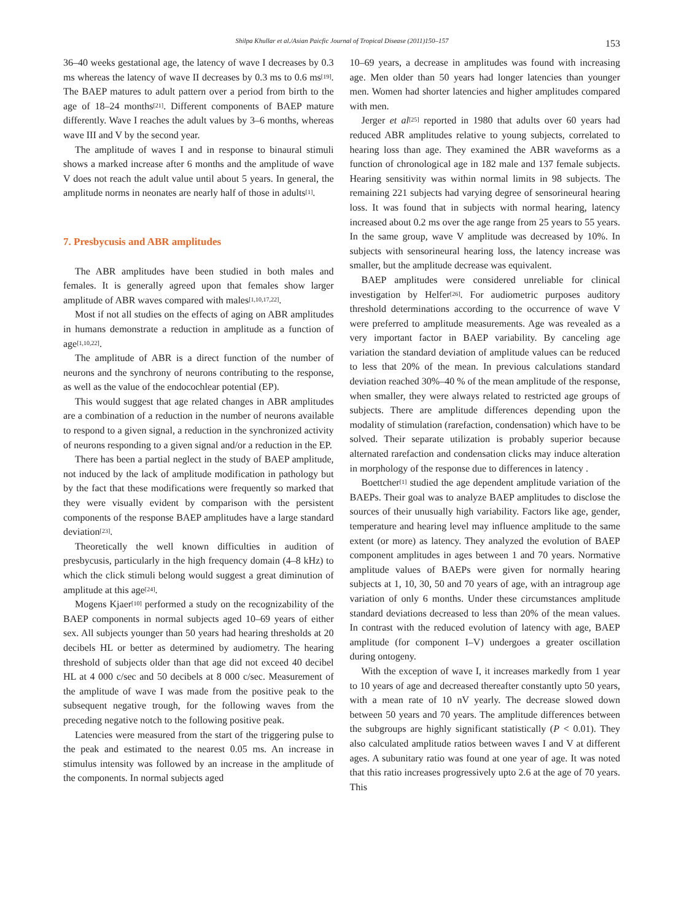Shilpa Khullar et al./Asian Paicfic Journal of Tropical Disease (2011)150–157
153
36–40 weeks gestational age, the latency of wave I decreases by 0.3 ms whereas the latency of wave II decreases by 0.3 ms to 0.6 ms<sup>[19]</sup>. The BAEP matures to adult pattern over a period from birth to the age of 18–24 months<sup>[21]</sup>. Different components of BAEP mature differently. Wave I reaches the adult values by 3–6 months, whereas wave III and V by the second year.
The amplitude of waves I and in response to binaural stimuli shows a marked increase after 6 months and the amplitude of wave V does not reach the adult value until about 5 years. In general, the amplitude norms in neonates are nearly half of those in adults<sup>[1]</sup>.
7. Presbycusis and ABR amplitudes
The ABR amplitudes have been studied in both males and females. It is generally agreed upon that females show larger amplitude of ABR waves compared with males<sup>[1,10,17,22]</sup>.
Most if not all studies on the effects of aging on ABR amplitudes in humans demonstrate a reduction in amplitude as a function of age<sup>[1,10,22]</sup>.
The amplitude of ABR is a direct function of the number of neurons and the synchrony of neurons contributing to the response, as well as the value of the endocochlear potential (EP).
This would suggest that age related changes in ABR amplitudes are a combination of a reduction in the number of neurons available to respond to a given signal, a reduction in the synchronized activity of neurons responding to a given signal and/or a reduction in the EP.
There has been a partial neglect in the study of BAEP amplitude, not induced by the lack of amplitude modification in pathology but by the fact that these modifications were frequently so marked that they were visually evident by comparison with the persistent components of the response BAEP amplitudes have a large standard deviation<sup>[23]</sup>.
Theoretically the well known difficulties in audition of presbycusis, particularly in the high frequency domain (4–8 kHz) to which the click stimuli belong would suggest a great diminution of amplitude at this age<sup>[24]</sup>.
Mogens Kjaer<sup>[10]</sup> performed a study on the recognizability of the BAEP components in normal subjects aged 10–69 years of either sex. All subjects younger than 50 years had hearing thresholds at 20 decibels HL or better as determined by audiometry. The hearing threshold of subjects older than that age did not exceed 40 decibel HL at 4 000 c/sec and 50 decibels at 8 000 c/sec. Measurement of the amplitude of wave I was made from the positive peak to the subsequent negative trough, for the following waves from the preceding negative notch to the following positive peak.
Latencies were measured from the start of the triggering pulse to the peak and estimated to the nearest 0.05 ms. An increase in stimulus intensity was followed by an increase in the amplitude of the components. In normal subjects aged
10–69 years, a decrease in amplitudes was found with increasing age. Men older than 50 years had longer latencies than younger men. Women had shorter latencies and higher amplitudes compared with men.
Jerger et al<sup>[25]</sup> reported in 1980 that adults over 60 years had reduced ABR amplitudes relative to young subjects, correlated to hearing loss than age. They examined the ABR waveforms as a function of chronological age in 182 male and 137 female subjects. Hearing sensitivity was within normal limits in 98 subjects. The remaining 221 subjects had varying degree of sensorineural hearing loss. It was found that in subjects with normal hearing, latency increased about 0.2 ms over the age range from 25 years to 55 years. In the same group, wave V amplitude was decreased by 10%. In subjects with sensorineural hearing loss, the latency increase was smaller, but the amplitude decrease was equivalent.
BAEP amplitudes were considered unreliable for clinical investigation by Helfer<sup>[26]</sup>. For audiometric purposes auditory threshold determinations according to the occurrence of wave V were preferred to amplitude measurements. Age was revealed as a very important factor in BAEP variability. By canceling age variation the standard deviation of amplitude values can be reduced to less that 20% of the mean. In previous calculations standard deviation reached 30%–40 % of the mean amplitude of the response, when smaller, they were always related to restricted age groups of subjects. There are amplitude differences depending upon the modality of stimulation (rarefaction, condensation) which have to be solved. Their separate utilization is probably superior because alternated rarefaction and condensation clicks may induce alteration in morphology of the response due to differences in latency .
Boettcher<sup>[1]</sup> studied the age dependent amplitude variation of the BAEPs. Their goal was to analyze BAEP amplitudes to disclose the sources of their unusually high variability. Factors like age, gender, temperature and hearing level may influence amplitude to the same extent (or more) as latency. They analyzed the evolution of BAEP component amplitudes in ages between 1 and 70 years. Normative amplitude values of BAEPs were given for normally hearing subjects at 1, 10, 30, 50 and 70 years of age, with an intragroup age variation of only 6 months. Under these circumstances amplitude standard deviations decreased to less than 20% of the mean values. In contrast with the reduced evolution of latency with age, BAEP amplitude (for component I–V) undergoes a greater oscillation during ontogeny.
With the exception of wave I, it increases markedly from 1 year to 10 years of age and decreased thereafter constantly upto 50 years, with a mean rate of 10 nV yearly. The decrease slowed down between 50 years and 70 years. The amplitude differences between the subgroups are highly significant statistically (P < 0.01). They also calculated amplitude ratios between waves I and V at different ages. A subunitary ratio was found at one year of age. It was noted that this ratio increases progressively upto 2.6 at the age of 70 years. This